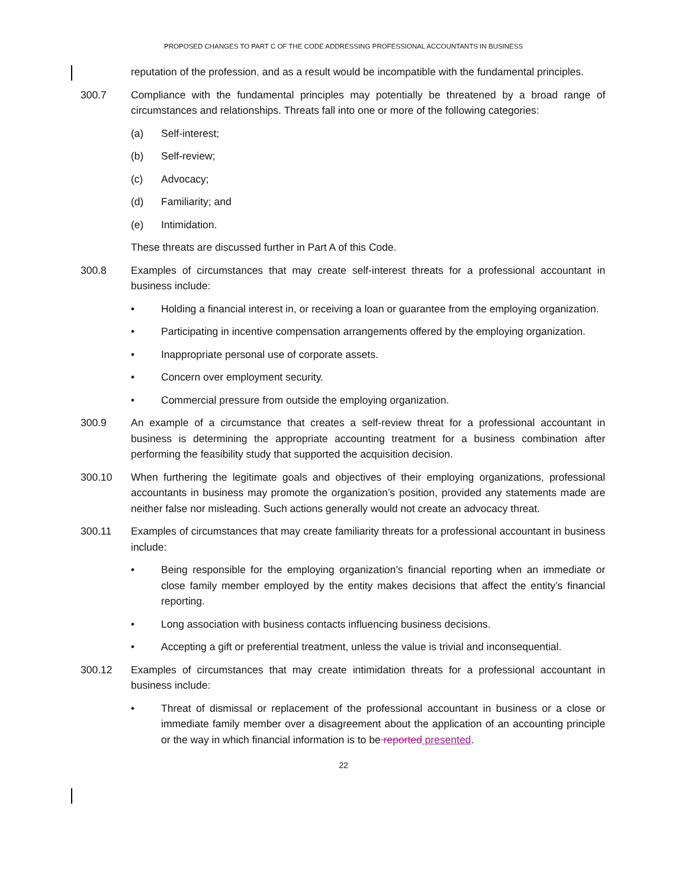PROPOSED CHANGES TO PART C OF THE CODE ADDRESSING PROFESSIONAL ACCOUNTANTS IN BUSINESS
reputation of the profession, and as a result would be incompatible with the fundamental principles.
300.7 Compliance with the fundamental principles may potentially be threatened by a broad range of circumstances and relationships. Threats fall into one or more of the following categories:
(a) Self-interest;
(b) Self-review;
(c) Advocacy;
(d) Familiarity; and
(e) Intimidation.
These threats are discussed further in Part A of this Code.
300.8 Examples of circumstances that may create self-interest threats for a professional accountant in business include:
• Holding a financial interest in, or receiving a loan or guarantee from the employing organization.
• Participating in incentive compensation arrangements offered by the employing organization.
• Inappropriate personal use of corporate assets.
• Concern over employment security.
• Commercial pressure from outside the employing organization.
300.9 An example of a circumstance that creates a self-review threat for a professional accountant in business is determining the appropriate accounting treatment for a business combination after performing the feasibility study that supported the acquisition decision.
300.10 When furthering the legitimate goals and objectives of their employing organizations, professional accountants in business may promote the organization’s position, provided any statements made are neither false nor misleading. Such actions generally would not create an advocacy threat.
300.11 Examples of circumstances that may create familiarity threats for a professional accountant in business include:
• Being responsible for the employing organization’s financial reporting when an immediate or close family member employed by the entity makes decisions that affect the entity’s financial reporting.
• Long association with business contacts influencing business decisions.
• Accepting a gift or preferential treatment, unless the value is trivial and inconsequential.
300.12 Examples of circumstances that may create intimidation threats for a professional accountant in business include:
• Threat of dismissal or replacement of the professional accountant in business or a close or immediate family member over a disagreement about the application of an accounting principle or the way in which financial information is to be reported presented.
22